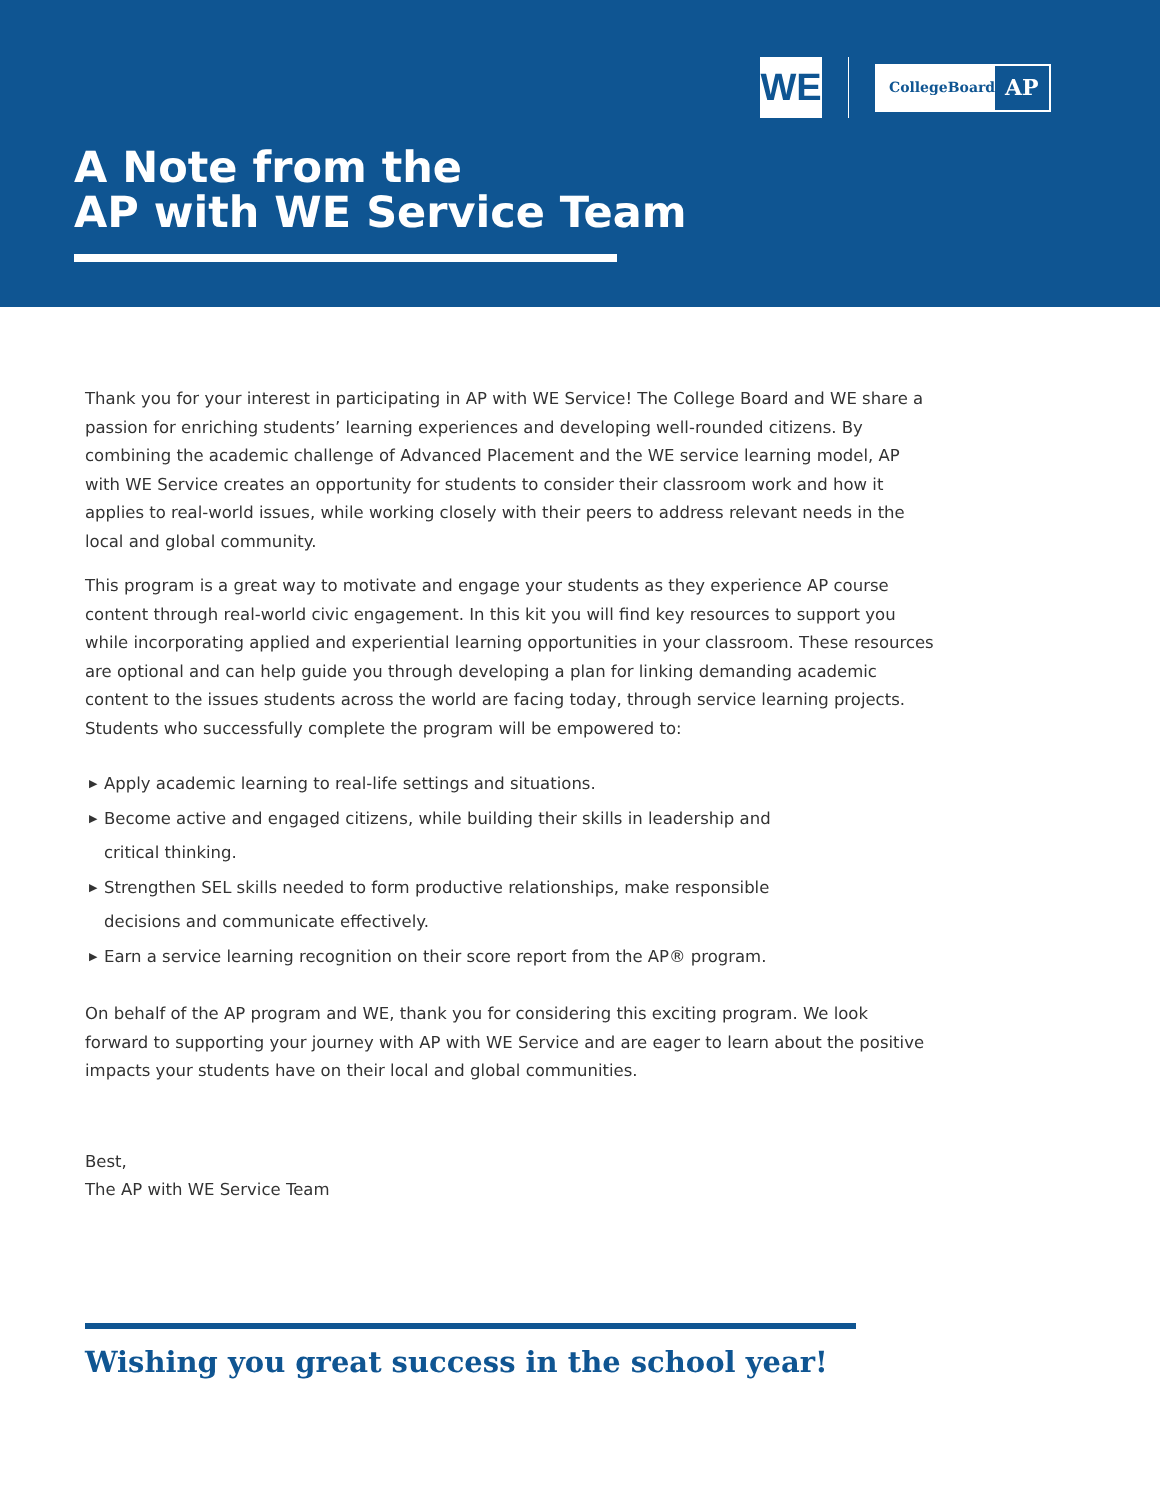WE
CollegeBoard
AP
A Note from the
AP with WE Service Team
Thank you for your interest in participating in AP with WE Service! The College Board and WE share a passion for enriching students’ learning experiences and developing well-rounded citizens. By combining the academic challenge of Advanced Placement and the WE service learning model, AP with WE Service creates an opportunity for students to consider their classroom work and how it applies to real-world issues, while working closely with their peers to address relevant needs in the local and global community.
This program is a great way to motivate and engage your students as they experience AP course content through real-world civic engagement. In this kit you will find key resources to support you while incorporating applied and experiential learning opportunities in your classroom. These resources are optional and can help guide you through developing a plan for linking demanding academic content to the issues students across the world are facing today, through service learning projects. Students who successfully complete the program will be empowered to:
▶ Apply academic learning to real-life settings and situations.
▶ Become active and engaged citizens, while building their skills in leadership and
critical thinking.
▶ Strengthen SEL skills needed to form productive relationships, make responsible
decisions and communicate effectively.
▶ Earn a service learning recognition on their score report from the AP® program.
On behalf of the AP program and WE, thank you for considering this exciting program. We look forward to supporting your journey with AP with WE Service and are eager to learn about the positive impacts your students have on their local and global communities.
Best,
The AP with WE Service Team
Wishing you great success in the school year!